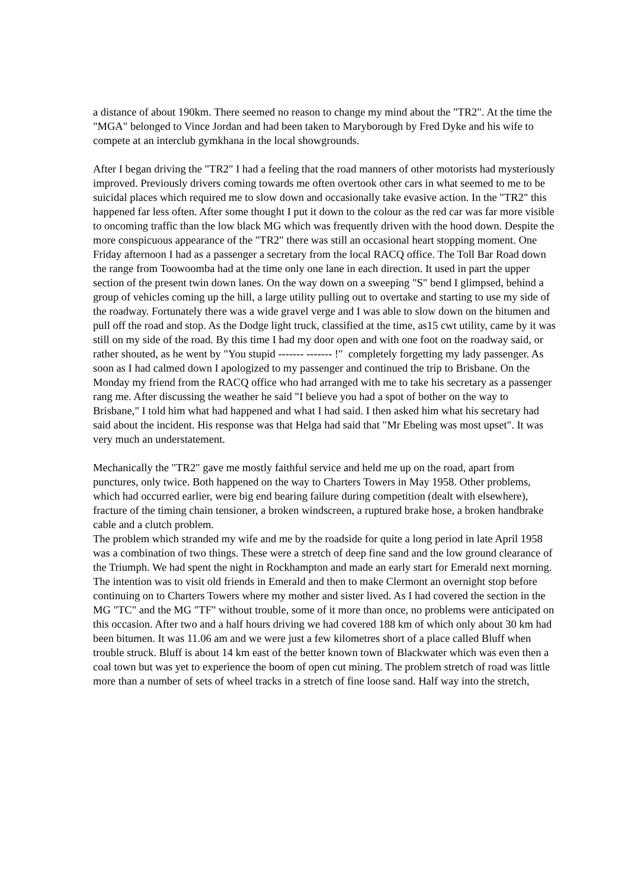a distance of about 190km. There seemed no reason to change my mind about the "TR2". At the time the "MGA" belonged to Vince Jordan and had been taken to Maryborough by Fred Dyke and his wife to compete at an interclub gymkhana in the local showgrounds.
After I began driving the "TR2" I had a feeling that the road manners of other motorists had mysteriously improved. Previously drivers coming towards me often overtook other cars in what seemed to me to be suicidal places which required me to slow down and occasionally take evasive action. In the "TR2" this happened far less often. After some thought I put it down to the colour as the red car was far more visible to oncoming traffic than the low black MG which was frequently driven with the hood down. Despite the more conspicuous appearance of the "TR2" there was still an occasional heart stopping moment. One Friday afternoon I had as a passenger a secretary from the local RACQ office. The Toll Bar Road down the range from Toowoomba had at the time only one lane in each direction. It used in part the upper section of the present twin down lanes. On the way down on a sweeping "S" bend I glimpsed, behind a group of vehicles coming up the hill, a large utility pulling out to overtake and starting to use my side of the roadway. Fortunately there was a wide gravel verge and I was able to slow down on the bitumen and pull off the road and stop. As the Dodge light truck, classified at the time, as15 cwt utility, came by it was still on my side of the road. By this time I had my door open and with one foot on the roadway said, or rather shouted, as he went by "You stupid ------- ------- !" completely forgetting my lady passenger. As soon as I had calmed down I apologized to my passenger and continued the trip to Brisbane. On the Monday my friend from the RACQ office who had arranged with me to take his secretary as a passenger rang me. After discussing the weather he said "I believe you had a spot of bother on the way to Brisbane," I told him what had happened and what I had said. I then asked him what his secretary had said about the incident. His response was that Helga had said that "Mr Ebeling was most upset". It was very much an understatement.
Mechanically the "TR2" gave me mostly faithful service and held me up on the road, apart from punctures, only twice. Both happened on the way to Charters Towers in May 1958. Other problems, which had occurred earlier, were big end bearing failure during competition (dealt with elsewhere), fracture of the timing chain tensioner, a broken windscreen, a ruptured brake hose, a broken handbrake cable and a clutch problem.
The problem which stranded my wife and me by the roadside for quite a long period in late April 1958 was a combination of two things. These were a stretch of deep fine sand and the low ground clearance of the Triumph. We had spent the night in Rockhampton and made an early start for Emerald next morning. The intention was to visit old friends in Emerald and then to make Clermont an overnight stop before continuing on to Charters Towers where my mother and sister lived. As I had covered the section in the MG "TC" and the MG "TF" without trouble, some of it more than once, no problems were anticipated on this occasion. After two and a half hours driving we had covered 188 km of which only about 30 km had been bitumen. It was 11.06 am and we were just a few kilometres short of a place called Bluff when trouble struck. Bluff is about 14 km east of the better known town of Blackwater which was even then a coal town but was yet to experience the boom of open cut mining. The problem stretch of road was little more than a number of sets of wheel tracks in a stretch of fine loose sand. Half way into the stretch,